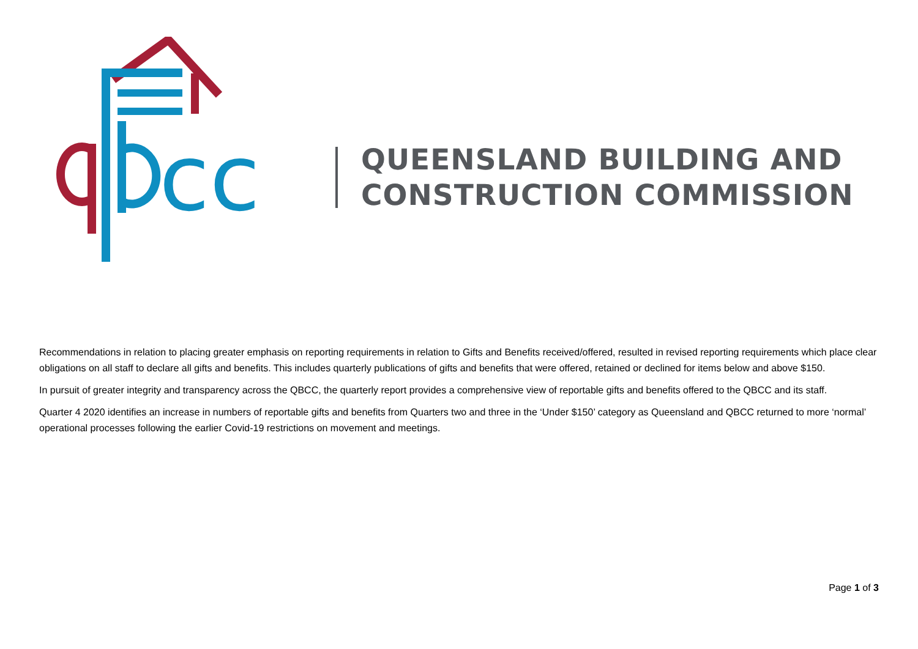cc
QUEENSLAND BUILDING AND
CONSTRUCTION COMMISSION
Recommendations in relation to placing greater emphasis on reporting requirements in relation to Gifts and Benefits received/offered, resulted in revised reporting requirements which place clear obligations on all staff to declare all gifts and benefits. This includes quarterly publications of gifts and benefits that were offered, retained or declined for items below and above $150.
In pursuit of greater integrity and transparency across the QBCC, the quarterly report provides a comprehensive view of reportable gifts and benefits offered to the QBCC and its staff.
Quarter 4 2020 identifies an increase in numbers of reportable gifts and benefits from Quarters two and three in the ‘Under $150’ category as Queensland and QBCC returned to more ‘normal’ operational processes following the earlier Covid-19 restrictions on movement and meetings.
Page 1 of 3